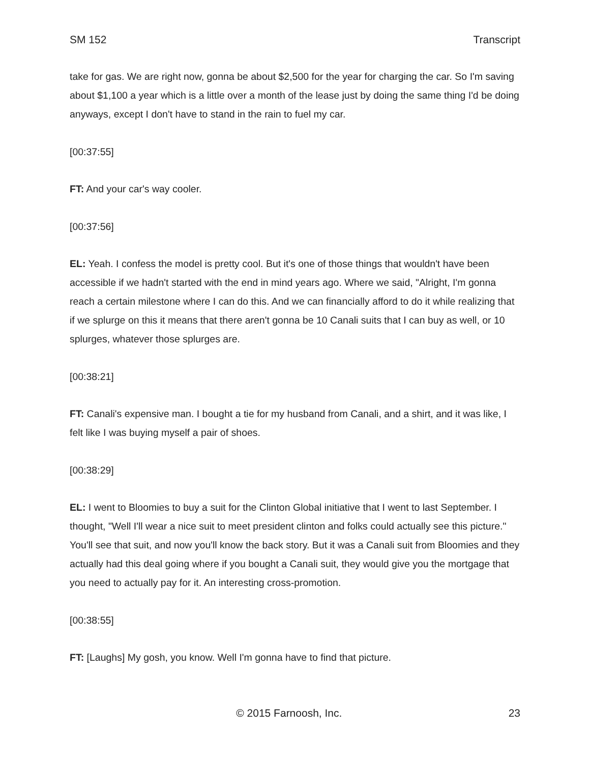SM 152 Transcript
take for gas. We are right now, gonna be about $2,500 for the year for charging the car. So I'm saving about $1,100 a year which is a little over a month of the lease just by doing the same thing I'd be doing anyways, except I don't have to stand in the rain to fuel my car.
[00:37:55]
FT: And your car's way cooler.
[00:37:56]
EL: Yeah. I confess the model is pretty cool. But it's one of those things that wouldn't have been accessible if we hadn't started with the end in mind years ago. Where we said, "Alright, I'm gonna reach a certain milestone where I can do this. And we can financially afford to do it while realizing that if we splurge on this it means that there aren't gonna be 10 Canali suits that I can buy as well, or 10 splurges, whatever those splurges are.
[00:38:21]
FT: Canali's expensive man. I bought a tie for my husband from Canali, and a shirt, and it was like, I felt like I was buying myself a pair of shoes.
[00:38:29]
EL: I went to Bloomies to buy a suit for the Clinton Global initiative that I went to last September. I thought, "Well I'll wear a nice suit to meet president clinton and folks could actually see this picture." You'll see that suit, and now you'll know the back story. But it was a Canali suit from Bloomies and they actually had this deal going where if you bought a Canali suit, they would give you the mortgage that you need to actually pay for it. An interesting cross-promotion.
[00:38:55]
FT: [Laughs] My gosh, you know. Well I'm gonna have to find that picture.
© 2015 Farnoosh, Inc. 23